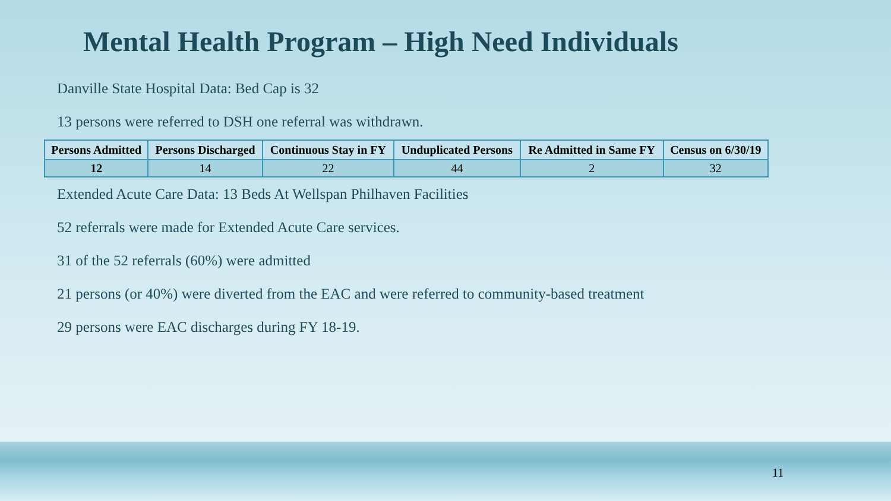Mental Health Program – High Need Individuals
Danville State Hospital Data: Bed Cap is 32
13 persons were referred to DSH one referral was withdrawn.
| Persons Admitted | Persons Discharged | Continuous Stay in FY | Unduplicated Persons | Re Admitted in Same FY | Census on 6/30/19 |
| --- | --- | --- | --- | --- | --- |
| 12 | 14 | 22 | 44 | 2 | 32 |
Extended Acute Care Data: 13 Beds At Wellspan Philhaven Facilities
52 referrals were made for Extended Acute Care services.
31 of the 52 referrals (60%) were admitted
21 persons (or 40%) were diverted from the EAC and were referred to community-based treatment
29 persons were EAC discharges during FY 18-19.
11